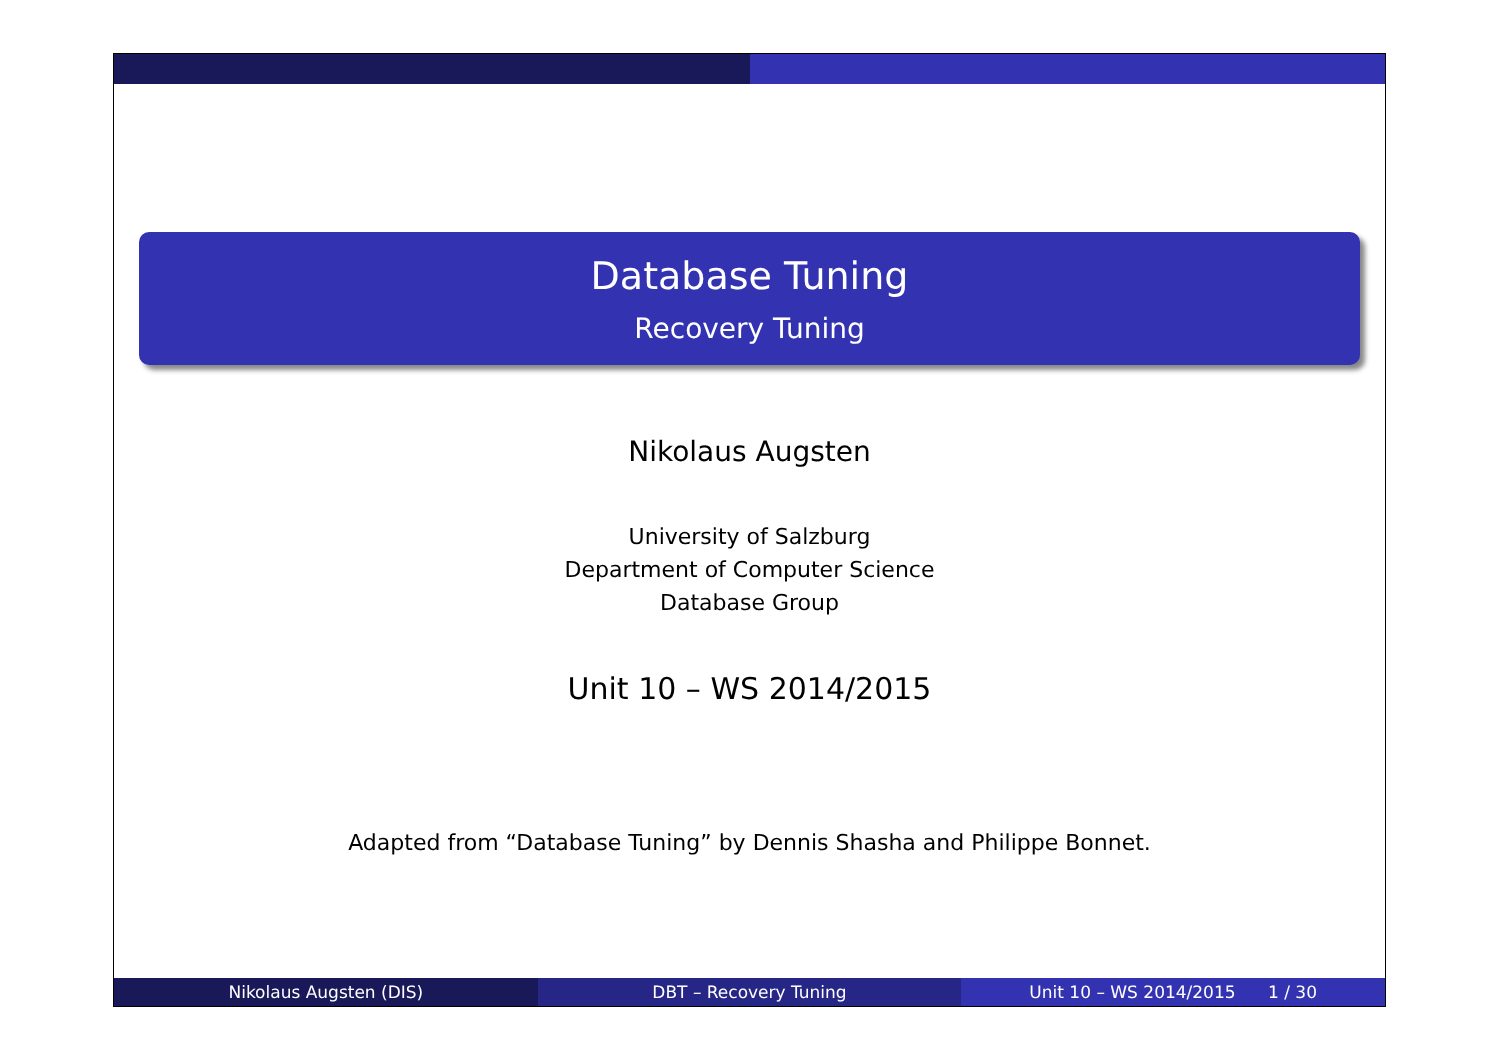Database Tuning
Recovery Tuning
Nikolaus Augsten
University of Salzburg
Department of Computer Science
Database Group
Unit 10 – WS 2014/2015
Adapted from “Database Tuning” by Dennis Shasha and Philippe Bonnet.
Nikolaus Augsten (DIS) DBT – Recovery Tuning Unit 10 – WS 2014/2015 1 / 30